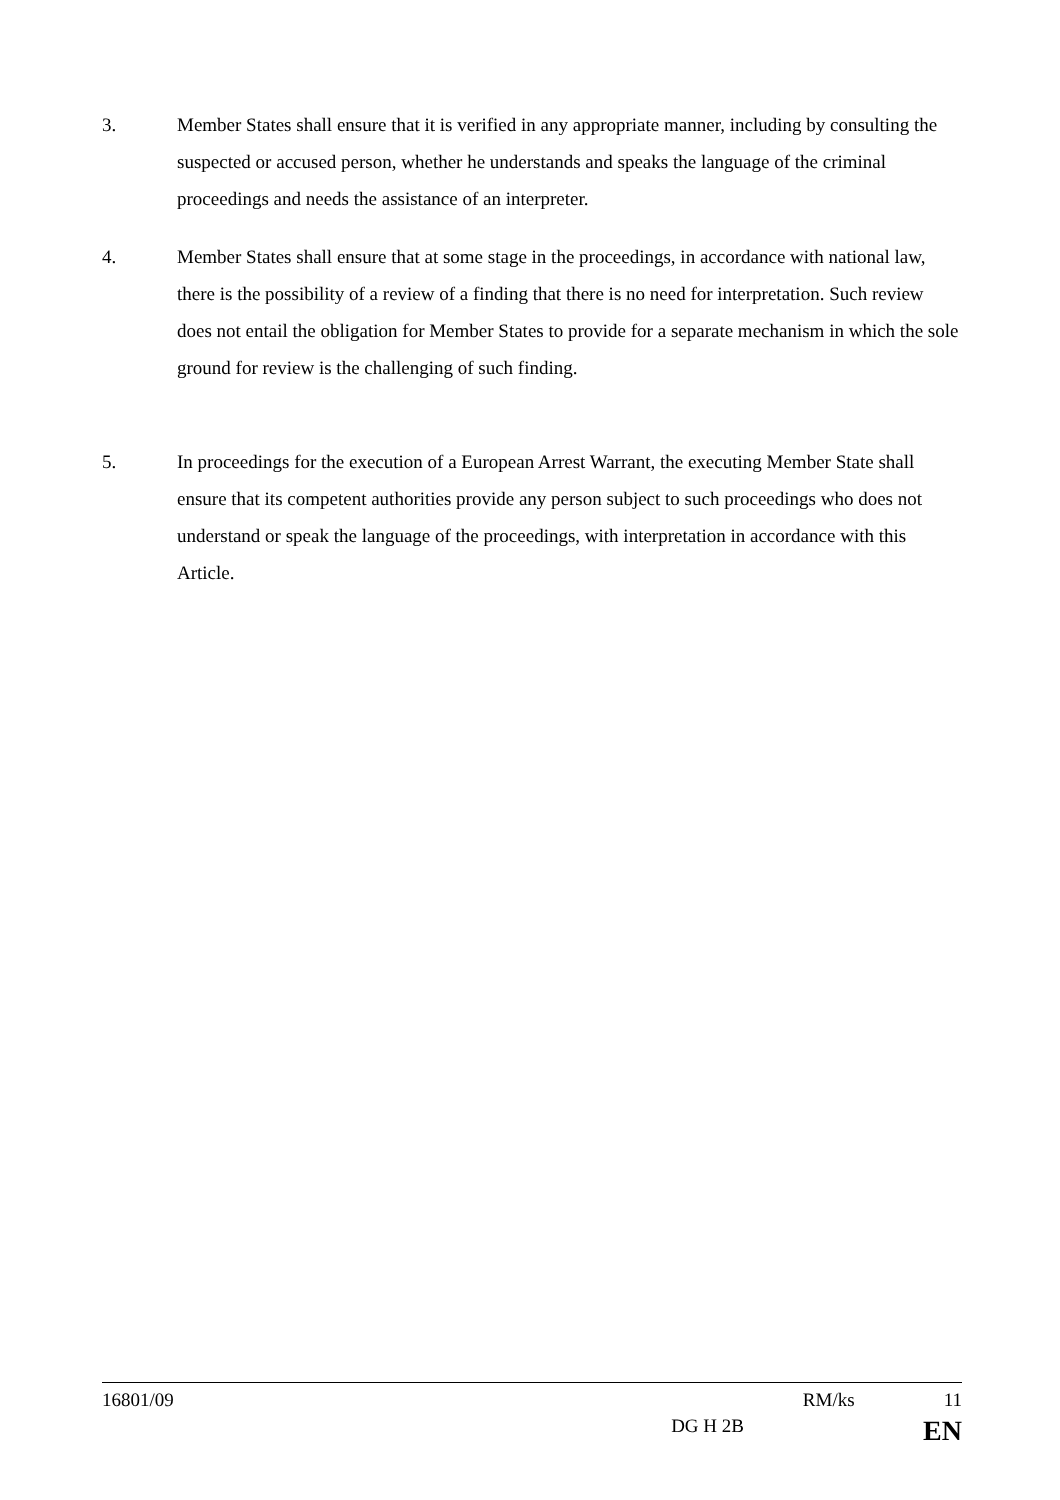3. Member States shall ensure that it is verified in any appropriate manner, including by consulting the suspected or accused person, whether he understands and speaks the language of the criminal proceedings and needs the assistance of an interpreter.
4. Member States shall ensure that at some stage in the proceedings, in accordance with national law, there is the possibility of a review of a finding that there is no need for interpretation. Such review does not entail the obligation for Member States to provide for a separate mechanism in which the sole ground for review is the challenging of such finding.
5. In proceedings for the execution of a European Arrest Warrant, the executing Member State shall ensure that its competent authorities provide any person subject to such proceedings who does not understand or speak the language of the proceedings, with interpretation in accordance with this Article.
16801/09 RM/ks 11
DG H 2B EN